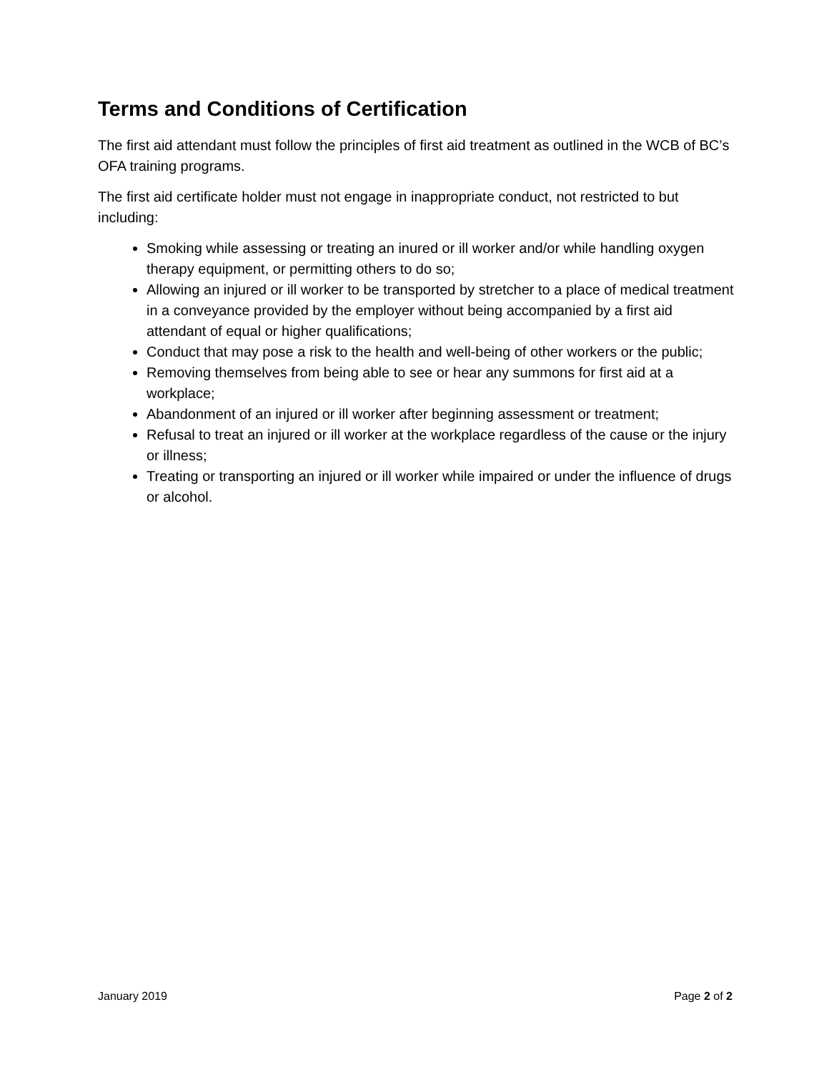Terms and Conditions of Certification
The first aid attendant must follow the principles of first aid treatment as outlined in the WCB of BC’s OFA training programs.
The first aid certificate holder must not engage in inappropriate conduct, not restricted to but including:
Smoking while assessing or treating an inured or ill worker and/or while handling oxygen therapy equipment, or permitting others to do so;
Allowing an injured or ill worker to be transported by stretcher to a place of medical treatment in a conveyance provided by the employer without being accompanied by a first aid attendant of equal or higher qualifications;
Conduct that may pose a risk to the health and well-being of other workers or the public;
Removing themselves from being able to see or hear any summons for first aid at a workplace;
Abandonment of an injured or ill worker after beginning assessment or treatment;
Refusal to treat an injured or ill worker at the workplace regardless of the cause or the injury or illness;
Treating or transporting an injured or ill worker while impaired or under the influence of drugs or alcohol.
January 2019 Page 2 of 2